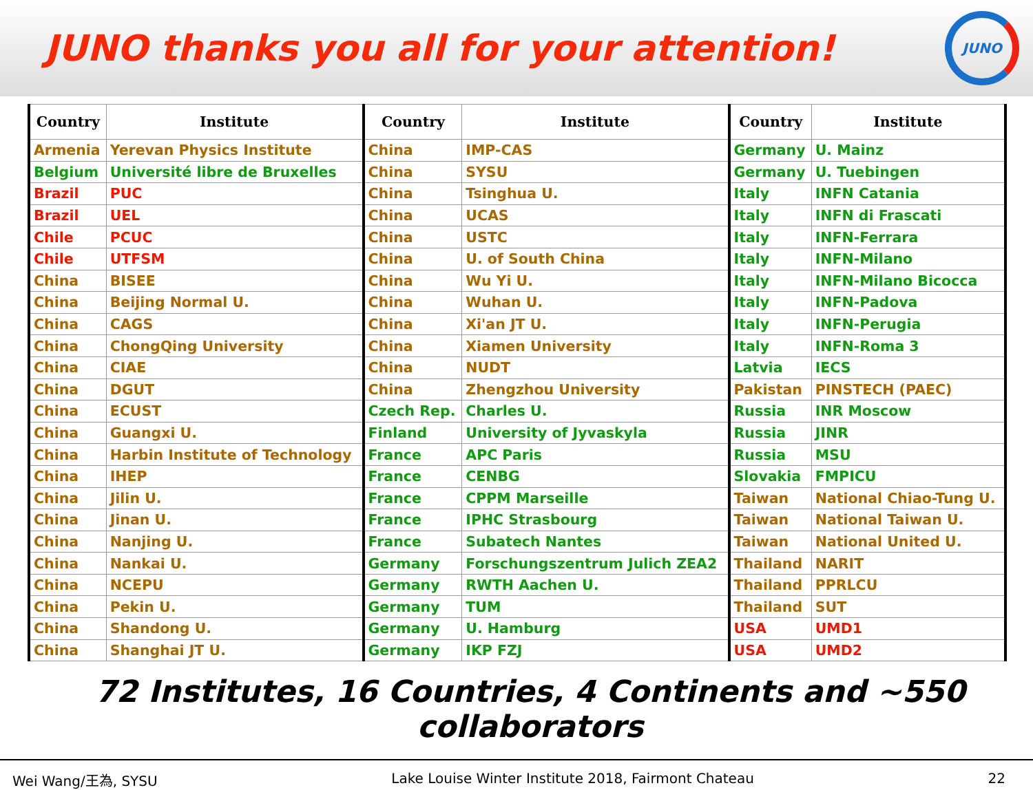JUNO thanks you all for your attention!
JUNO
| Country | Institute | Country | Institute | Country | Institute |
| --- | --- | --- | --- | --- | --- |
| Armenia | Yerevan Physics Institute | China | IMP-CAS | Germany | U. Mainz |
| Belgium | Université libre de Bruxelles | China | SYSU | Germany | U. Tuebingen |
| Brazil | PUC | China | Tsinghua U. | Italy | INFN Catania |
| Brazil | UEL | China | UCAS | Italy | INFN di Frascati |
| Chile | PCUC | China | USTC | Italy | INFN-Ferrara |
| Chile | UTFSM | China | U. of South China | Italy | INFN-Milano |
| China | BISEE | China | Wu Yi U. | Italy | INFN-Milano Bicocca |
| China | Beijing Normal U. | China | Wuhan U. | Italy | INFN-Padova |
| China | CAGS | China | Xi'an JT U. | Italy | INFN-Perugia |
| China | ChongQing University | China | Xiamen University | Italy | INFN-Roma 3 |
| China | CIAE | China | NUDT | Latvia | IECS |
| China | DGUT | China | Zhengzhou University | Pakistan | PINSTECH (PAEC) |
| China | ECUST | Czech Rep. | Charles U. | Russia | INR Moscow |
| China | Guangxi U. | Finland | University of Jyvaskyla | Russia | JINR |
| China | Harbin Institute of Technology | France | APC Paris | Russia | MSU |
| China | IHEP | France | CENBG | Slovakia | FMPICU |
| China | Jilin U. | France | CPPM Marseille | Taiwan | National Chiao-Tung U. |
| China | Jinan U. | France | IPHC Strasbourg | Taiwan | National Taiwan U. |
| China | Nanjing U. | France | Subatech Nantes | Taiwan | National United U. |
| China | Nankai U. | Germany | Forschungszentrum Julich ZEA2 | Thailand | NARIT |
| China | NCEPU | Germany | RWTH Aachen U. | Thailand | PPRLCU |
| China | Pekin U. | Germany | TUM | Thailand | SUT |
| China | Shandong U. | Germany | U. Hamburg | USA | UMD1 |
| China | Shanghai JT U. | Germany | IKP FZJ | USA | UMD2 |
72 Institutes, 16 Countries, 4 Continents and ~550 collaborators
Wei Wang/王為, SYSU Lake Louise Winter Institute 2018, Fairmont Chateau 22